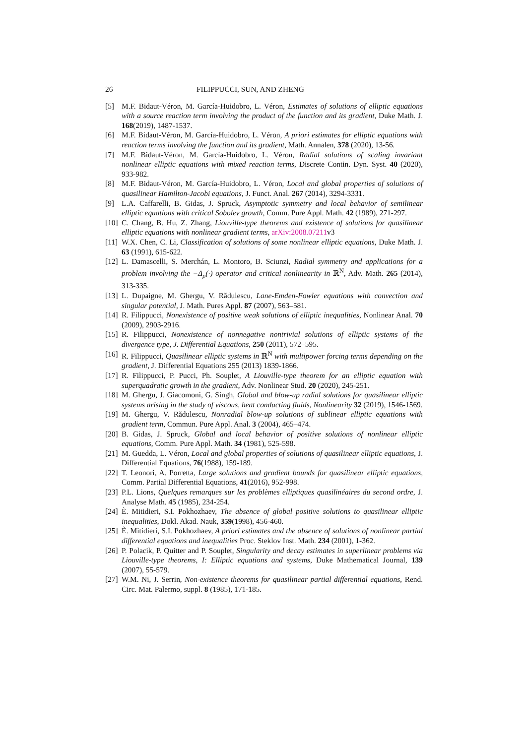26 FILIPPUCCI, SUN, AND ZHENG
[5] M.F. Bidaut-Véron, M. García-Huidobro, L. Véron, Estimates of solutions of elliptic equations with a source reaction term involving the product of the function and its gradient, Duke Math. J. 168(2019), 1487-1537.
[6] M.F. Bidaut-Véron, M. García-Huidobro, L. Véron, A priori estimates for elliptic equations with reaction terms involving the function and its gradient, Math. Annalen, 378 (2020), 13-56.
[7] M.F. Bidaut-Véron, M. García-Huidobro, L. Véron, Radial solutions of scaling invariant nonlinear elliptic equations with mixed reaction terms, Discrete Contin. Dyn. Syst. 40 (2020), 933-982.
[8] M.F. Bidaut-Véron, M. García-Huidobro, L. Véron, Local and global properties of solutions of quasilinear Hamilton-Jacobi equations, J. Funct. Anal. 267 (2014), 3294-3331.
[9] L.A. Caffarelli, B. Gidas, J. Spruck, Asymptotic symmetry and local behavior of semilinear elliptic equations with critical Sobolev growth, Comm. Pure Appl. Math. 42 (1989), 271-297.
[10] C. Chang, B. Hu, Z. Zhang, Liouville-type theorems and existence of solutions for quasilinear elliptic equations with nonlinear gradient terms, arXiv:2008.07211v3
[11] W.X. Chen, C. Li, Classification of solutions of some nonlinear elliptic equations, Duke Math. J. 63 (1991), 615-622.
[12] L. Damascelli, S. Merchán, L. Montoro, B. Sciunzi, Radial symmetry and applications for a problem involving the −Δ<sub>p</sub>(·) operator and critical nonlinearity in ℝ<sup>N</sup>, Adv. Math. 265 (2014), 313-335.
[13] L. Dupaigne, M. Ghergu, V. Rădulescu, Lane-Emden-Fowler equations with convection and singular potential, J. Math. Pures Appl. 87 (2007), 563–581.
[14] R. Filippucci, Nonexistence of positive weak solutions of elliptic inequalities, Nonlinear Anal. 70 (2009), 2903-2916.
[15] R. Filippucci, Nonexistence of nonnegative nontrivial solutions of elliptic systems of the divergence type, J. Differential Equations, 250 (2011), 572–595.
[16] R. Filippucci, Quasilinear elliptic systems in ℝ<sup>N</sup> with multipower forcing terms depending on the gradient, J. Differential Equations 255 (2013) 1839-1866.
[17] R. Filippucci, P. Pucci, Ph. Souplet, A Liouville-type theorem for an elliptic equation with superquadratic growth in the gradient, Adv. Nonlinear Stud. 20 (2020), 245-251.
[18] M. Ghergu, J. Giacomoni, G. Singh, Global and blow-up radial solutions for quasilinear elliptic systems arising in the study of viscous, heat conducting fluids, Nonlinearity 32 (2019), 1546-1569.
[19] M. Ghergu, V. Rădulescu, Nonradial blow-up solutions of sublinear elliptic equations with gradient term, Commun. Pure Appl. Anal. 3 (2004), 465–474.
[20] B. Gidas, J. Spruck, Global and local behavior of positive solutions of nonlinear elliptic equations, Comm. Pure Appl. Math. 34 (1981), 525-598.
[21] M. Guedda, L. Véron, Local and global properties of solutions of quasilinear elliptic equations, J. Differential Equations, 76(1988), 159-189.
[22] T. Leonori, A. Porretta, Large solutions and gradient bounds for quasilinear elliptic equations, Comm. Partial Differential Equations, 41(2016), 952-998.
[23] P.L. Lions, Quelques remarques sur les problèmes elliptiques quasilinéaires du second ordre, J. Analyse Math. 45 (1985), 234-254.
[24] È. Mitidieri, S.I. Pokhozhaev, The absence of global positive solutions to quasilinear elliptic inequalities, Dokl. Akad. Nauk, 359(1998), 456-460.
[25] È. Mitidieri, S.I. Pokhozhaev, A priori estimates and the absence of solutions of nonlinear partial differential equations and inequalities Proc. Steklov Inst. Math. 234 (2001), 1-362.
[26] P. Polacik, P. Quitter and P. Souplet, Singularity and decay estimates in superlinear problems via Liouville-type theorems, I: Elliptic equations and systems, Duke Mathematical Journal, 139 (2007), 55-579.
[27] W.M. Ni, J. Serrin, Non-existence theorems for quasilinear partial differential equations, Rend. Circ. Mat. Palermo, suppl. 8 (1985), 171-185.